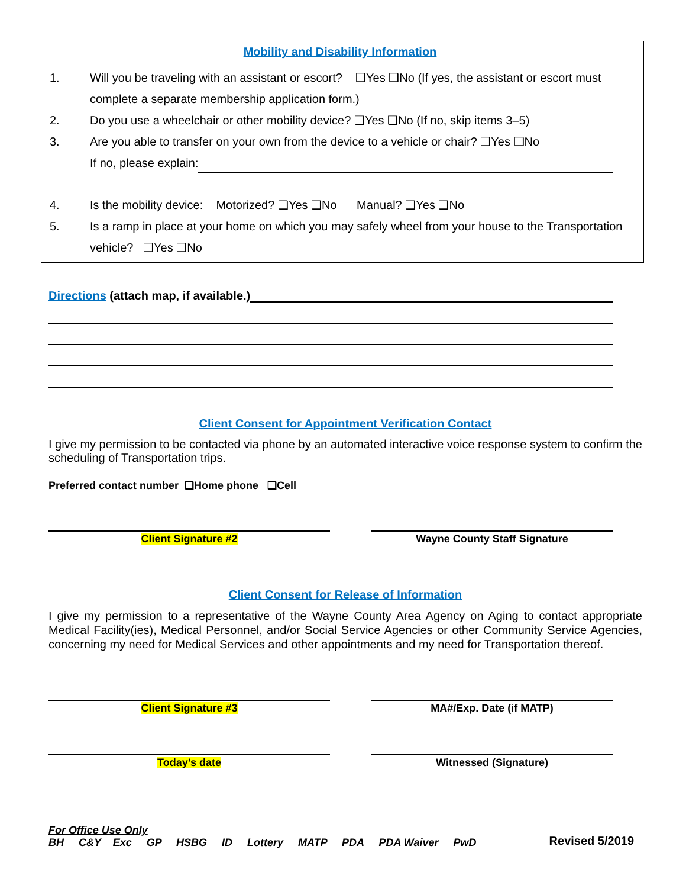Mobility and Disability Information
1. Will you be traveling with an assistant or escort? ❑Yes ❑No (If yes, the assistant or escort must complete a separate membership application form.)
2. Do you use a wheelchair or other mobility device? ❑Yes ❑No (If no, skip items 3–5)
3. Are you able to transfer on your own from the device to a vehicle or chair? ❑Yes ❑No
If no, please explain:
4. Is the mobility device: Motorized? ❑Yes ❑No Manual? ❑Yes ❑No
5. Is a ramp in place at your home on which you may safely wheel from your house to the Transportation vehicle? ❑Yes ❑No
Directions (attach map, if available.)
Client Consent for Appointment Verification Contact
I give my permission to be contacted via phone by an automated interactive voice response system to confirm the scheduling of Transportation trips.
Preferred contact number ❑Home phone ❑Cell
Client Signature #2 Wayne County Staff Signature
Client Consent for Release of Information
I give my permission to a representative of the Wayne County Area Agency on Aging to contact appropriate Medical Facility(ies), Medical Personnel, and/or Social Service Agencies or other Community Service Agencies, concerning my need for Medical Services and other appointments and my need for Transportation thereof.
Client Signature #3 MA#/Exp. Date (if MATP)
Today’s date Witnessed (Signature)
For Office Use Only
BH C&Y Exc GP HSBG ID Lottery MATP PDA PDA Waiver PwD Revised 5/2019